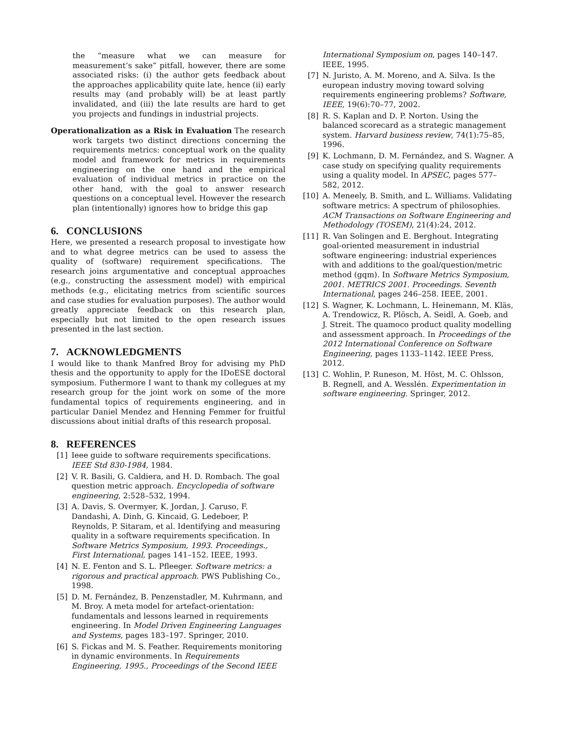the “measure what we can measure for measurement’s sake” pitfall, however, there are some associated risks: (i) the author gets feedback about the approaches applicability quite late, hence (ii) early results may (and probably will) be at least partly invalidated, and (iii) the late results are hard to get you projects and fundings in industrial projects.
Operationalization as a Risk in Evaluation The research work targets two distinct directions concerning the requirements metrics: conceptual work on the quality model and framework for metrics in requirements engineering on the one hand and the empirical evaluation of individual metrics in practice on the other hand, with the goal to answer research questions on a conceptual level. However the research plan (intentionally) ignores how to bridge this gap
6. CONCLUSIONS
Here, we presented a research proposal to investigate how and to what degree metrics can be used to assess the quality of (software) requirement specifications. The research joins argumentative and conceptual approaches (e.g., constructing the assessment model) with empirical methods (e.g., elicitating metrics from scientific sources and case studies for evaluation purposes). The author would greatly appreciate feedback on this research plan, especially but not limited to the open research issues presented in the last section.
7. ACKNOWLEDGMENTS
I would like to thank Manfred Broy for advising my PhD thesis and the opportunity to apply for the IDoESE doctoral symposium. Futhermore I want to thank my collegues at my research group for the joint work on some of the more fundamental topics of requirements engineering, and in particular Daniel Mendez and Henning Femmer for fruitful discussions about initial drafts of this research proposal.
8. REFERENCES
[1] Ieee guide to software requirements specifications. IEEE Std 830-1984, 1984.
[2] V. R. Basili, G. Caldiera, and H. D. Rombach. The goal question metric approach. Encyclopedia of software engineering, 2:528–532, 1994.
[3] A. Davis, S. Overmyer, K. Jordan, J. Caruso, F. Dandashi, A. Dinh, G. Kincaid, G. Ledeboer, P. Reynolds, P. Sitaram, et al. Identifying and measuring quality in a software requirements specification. In Software Metrics Symposium, 1993. Proceedings., First International, pages 141–152. IEEE, 1993.
[4] N. E. Fenton and S. L. Pfleeger. Software metrics: a rigorous and practical approach. PWS Publishing Co., 1998.
[5] D. M. Fernández, B. Penzenstadler, M. Kuhrmann, and M. Broy. A meta model for artefact-orientation: fundamentals and lessons learned in requirements engineering. In Model Driven Engineering Languages and Systems, pages 183–197. Springer, 2010.
[6] S. Fickas and M. S. Feather. Requirements monitoring in dynamic environments. In Requirements Engineering, 1995., Proceedings of the Second IEEE
International Symposium on, pages 140–147. IEEE, 1995.
[7] N. Juristo, A. M. Moreno, and A. Silva. Is the european industry moving toward solving requirements engineering problems? Software, IEEE, 19(6):70–77, 2002.
[8] R. S. Kaplan and D. P. Norton. Using the balanced scorecard as a strategic management system. Harvard business review, 74(1):75–85, 1996.
[9] K. Lochmann, D. M. Fernández, and S. Wagner. A case study on specifying quality requirements using a quality model. In APSEC, pages 577–582, 2012.
[10] A. Meneely, B. Smith, and L. Williams. Validating software metrics: A spectrum of philosophies. ACM Transactions on Software Engineering and Methodology (TOSEM), 21(4):24, 2012.
[11] R. Van Solingen and E. Berghout. Integrating goal-oriented measurement in industrial software engineering: industrial experiences with and additions to the goal/question/metric method (gqm). In Software Metrics Symposium, 2001. METRICS 2001. Proceedings. Seventh International, pages 246–258. IEEE, 2001.
[12] S. Wagner, K. Lochmann, L. Heinemann, M. Kläs, A. Trendowicz, R. Plösch, A. Seidl, A. Goeb, and J. Streit. The quamoco product quality modelling and assessment approach. In Proceedings of the 2012 International Conference on Software Engineering, pages 1133–1142. IEEE Press, 2012.
[13] C. Wohlin, P. Runeson, M. Höst, M. C. Ohlsson, B. Regnell, and A. Wesslén. Experimentation in software engineering. Springer, 2012.